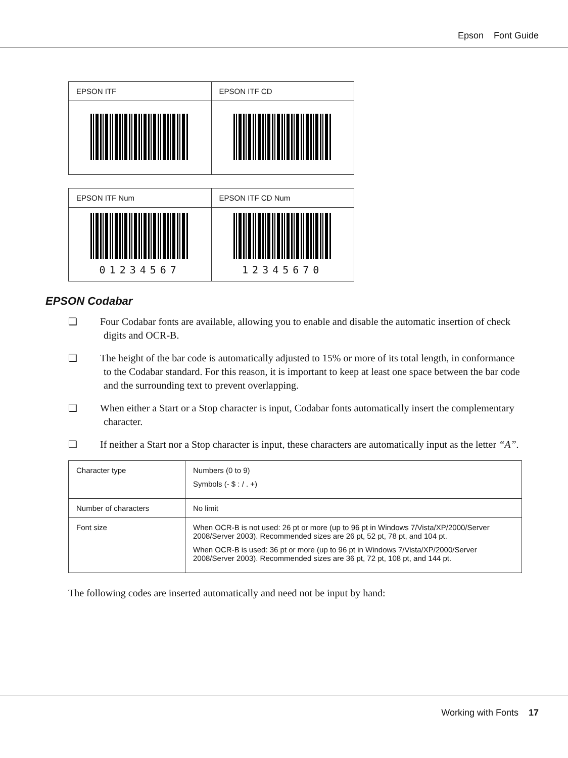Epson Font Guide
| EPSON ITF | EPSON ITF CD |
| EPSON ITF Num | EPSON ITF CD Num |
| 01234567 | 12345670 |
EPSON Codabar
❏ Four Codabar fonts are available, allowing you to enable and disable the automatic insertion of check digits and OCR-B.
❏ The height of the bar code is automatically adjusted to 15% or more of its total length, in conformance to the Codabar standard. For this reason, it is important to keep at least one space between the bar code and the surrounding text to prevent overlapping.
❏ When either a Start or a Stop character is input, Codabar fonts automatically insert the complementary character.
❏ If neither a Start nor a Stop character is input, these characters are automatically input as the letter “A”.
| Character type | Numbers (0 to 9) Symbols (- $ : / . +) |
| Number of characters | No limit |
| Font size | When OCR-B is not used: 26 pt or more (up to 96 pt in Windows 7/Vista/XP/2000/Server 2008/Server 2003). Recommended sizes are 26 pt, 52 pt, 78 pt, and 104 pt. When OCR-B is used: 36 pt or more (up to 96 pt in Windows 7/Vista/XP/2000/Server 2008/Server 2003). Recommended sizes are 36 pt, 72 pt, 108 pt, and 144 pt. |
The following codes are inserted automatically and need not be input by hand:
Working with Fonts 17